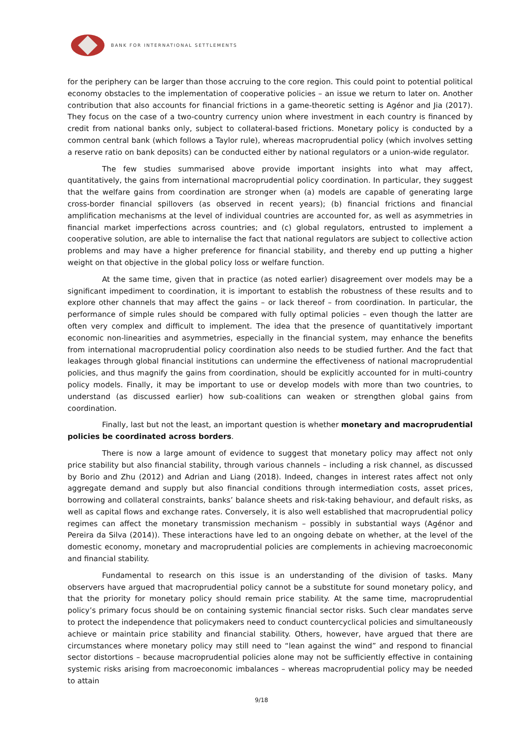BANK FOR INTERNATIONAL SETTLEMENTS
for the periphery can be larger than those accruing to the core region. This could point to potential political economy obstacles to the implementation of cooperative policies – an issue we return to later on. Another contribution that also accounts for financial frictions in a game-theoretic setting is Agénor and Jia (2017). They focus on the case of a two-country currency union where investment in each country is financed by credit from national banks only, subject to collateral-based frictions. Monetary policy is conducted by a common central bank (which follows a Taylor rule), whereas macroprudential policy (which involves setting a reserve ratio on bank deposits) can be conducted either by national regulators or a union-wide regulator.
The few studies summarised above provide important insights into what may affect, quantitatively, the gains from international macroprudential policy coordination. In particular, they suggest that the welfare gains from coordination are stronger when (a) models are capable of generating large cross-border financial spillovers (as observed in recent years); (b) financial frictions and financial amplification mechanisms at the level of individual countries are accounted for, as well as asymmetries in financial market imperfections across countries; and (c) global regulators, entrusted to implement a cooperative solution, are able to internalise the fact that national regulators are subject to collective action problems and may have a higher preference for financial stability, and thereby end up putting a higher weight on that objective in the global policy loss or welfare function.
At the same time, given that in practice (as noted earlier) disagreement over models may be a significant impediment to coordination, it is important to establish the robustness of these results and to explore other channels that may affect the gains – or lack thereof – from coordination. In particular, the performance of simple rules should be compared with fully optimal policies – even though the latter are often very complex and difficult to implement. The idea that the presence of quantitatively important economic non-linearities and asymmetries, especially in the financial system, may enhance the benefits from international macroprudential policy coordination also needs to be studied further. And the fact that leakages through global financial institutions can undermine the effectiveness of national macroprudential policies, and thus magnify the gains from coordination, should be explicitly accounted for in multi-country policy models. Finally, it may be important to use or develop models with more than two countries, to understand (as discussed earlier) how sub-coalitions can weaken or strengthen global gains from coordination.
Finally, last but not the least, an important question is whether monetary and macroprudential policies be coordinated across borders.
There is now a large amount of evidence to suggest that monetary policy may affect not only price stability but also financial stability, through various channels – including a risk channel, as discussed by Borio and Zhu (2012) and Adrian and Liang (2018). Indeed, changes in interest rates affect not only aggregate demand and supply but also financial conditions through intermediation costs, asset prices, borrowing and collateral constraints, banks’ balance sheets and risk-taking behaviour, and default risks, as well as capital flows and exchange rates. Conversely, it is also well established that macroprudential policy regimes can affect the monetary transmission mechanism – possibly in substantial ways (Agénor and Pereira da Silva (2014)). These interactions have led to an ongoing debate on whether, at the level of the domestic economy, monetary and macroprudential policies are complements in achieving macroeconomic and financial stability.
Fundamental to research on this issue is an understanding of the division of tasks. Many observers have argued that macroprudential policy cannot be a substitute for sound monetary policy, and that the priority for monetary policy should remain price stability. At the same time, macroprudential policy’s primary focus should be on containing systemic financial sector risks. Such clear mandates serve to protect the independence that policymakers need to conduct countercyclical policies and simultaneously achieve or maintain price stability and financial stability. Others, however, have argued that there are circumstances where monetary policy may still need to “lean against the wind” and respond to financial sector distortions – because macroprudential policies alone may not be sufficiently effective in containing systemic risks arising from macroeconomic imbalances – whereas macroprudential policy may be needed to attain
9/18